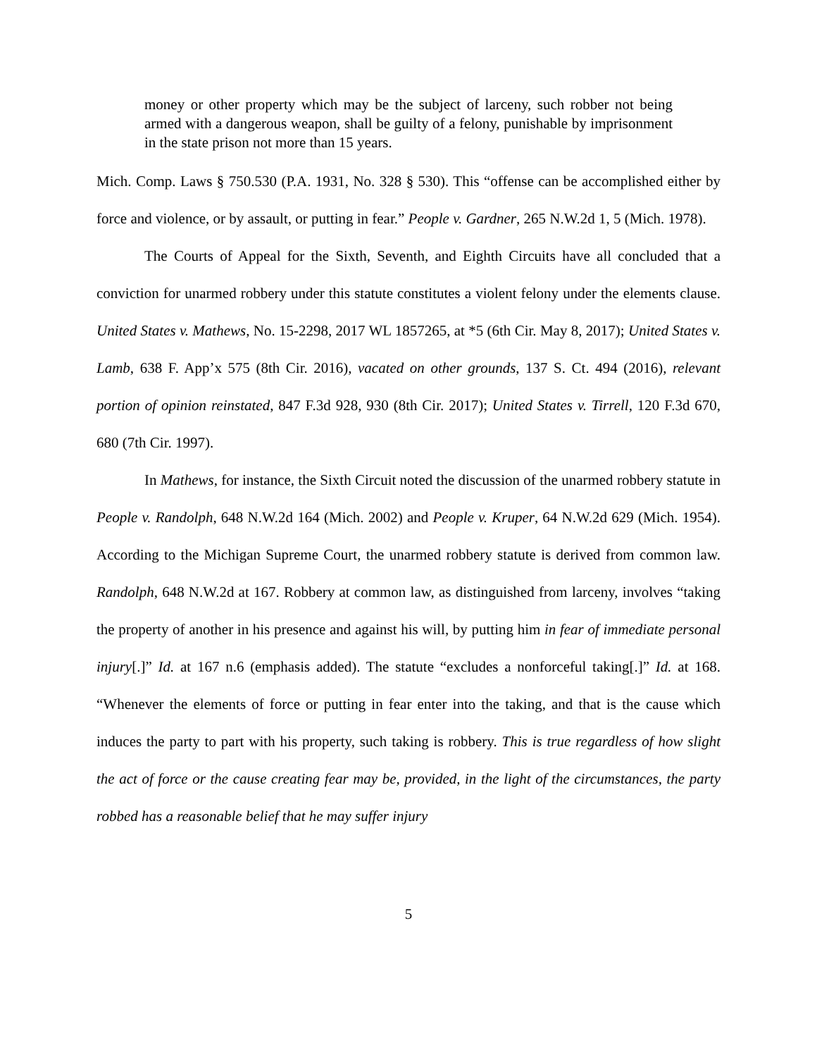money or other property which may be the subject of larceny, such robber not being armed with a dangerous weapon, shall be guilty of a felony, punishable by imprisonment in the state prison not more than 15 years.
Mich. Comp. Laws § 750.530 (P.A. 1931, No. 328 § 530). This “offense can be accomplished either by force and violence, or by assault, or putting in fear.” People v. Gardner, 265 N.W.2d 1, 5 (Mich. 1978).
The Courts of Appeal for the Sixth, Seventh, and Eighth Circuits have all concluded that a conviction for unarmed robbery under this statute constitutes a violent felony under the elements clause. United States v. Mathews, No. 15-2298, 2017 WL 1857265, at *5 (6th Cir. May 8, 2017); United States v. Lamb, 638 F. App’x 575 (8th Cir. 2016), vacated on other grounds, 137 S. Ct. 494 (2016), relevant portion of opinion reinstated, 847 F.3d 928, 930 (8th Cir. 2017); United States v. Tirrell, 120 F.3d 670, 680 (7th Cir. 1997).
In Mathews, for instance, the Sixth Circuit noted the discussion of the unarmed robbery statute in People v. Randolph, 648 N.W.2d 164 (Mich. 2002) and People v. Kruper, 64 N.W.2d 629 (Mich. 1954). According to the Michigan Supreme Court, the unarmed robbery statute is derived from common law. Randolph, 648 N.W.2d at 167. Robbery at common law, as distinguished from larceny, involves “taking the property of another in his presence and against his will, by putting him in fear of immediate personal injury[.]” Id. at 167 n.6 (emphasis added). The statute “excludes a nonforceful taking[.]” Id. at 168. “Whenever the elements of force or putting in fear enter into the taking, and that is the cause which induces the party to part with his property, such taking is robbery. This is true regardless of how slight the act of force or the cause creating fear may be, provided, in the light of the circumstances, the party robbed has a reasonable belief that he may suffer injury
5